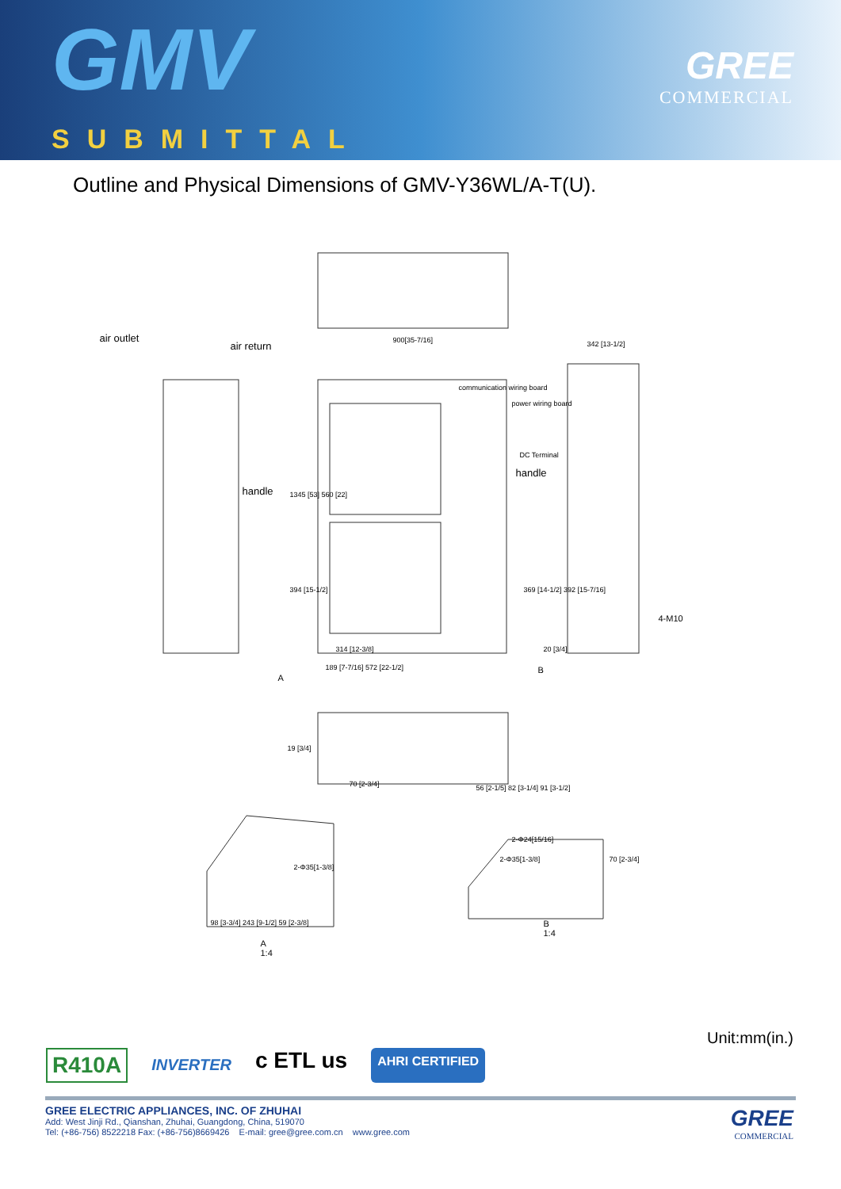GMV
SUBMITTAL
GREE
COMMERCIAL
Outline and Physical Dimensions of GMV-Y36WL/A-T(U).
air outlet
air return 900[35-7/16] 342 [13-1/2]
communication wiring board
power wiring board
DC Terminal
handle
handle 1345 [53] 560 [22]
394 [15-1/2] 369 [14-1/2] 392 [15-7/16]
4-M10
314 [12-3/8] 20 [3/4]
A
B 189 [7-7/16] 572 [22-1/2]
19 [3/4]
70 [2-3/4] 56 [2-1/5] 82 [3-1/4] 91 [3-1/2]
2-Φ35[1-3/8]
2-Φ24[15/16]
2-Φ35[1-3/8] 70 [2-3/4]
98 [3-3/4] 243 [9-1/2] 59 [2-3/8]
A
1:4
B
1:4
Unit:mm(in.)
R410A INVERTER c ETL us AHRI CERTIFIED
GREE ELECTRIC APPLIANCES, INC. OF ZHUHAI
Add: West Jinji Rd., Qianshan, Zhuhai, Guangdong, China, 519070
Tel: (+86-756) 8522218 Fax: (+86-756)8669426 E-mail: gree@gree.com.cn www.gree.com
GREE
COMMERCIAL